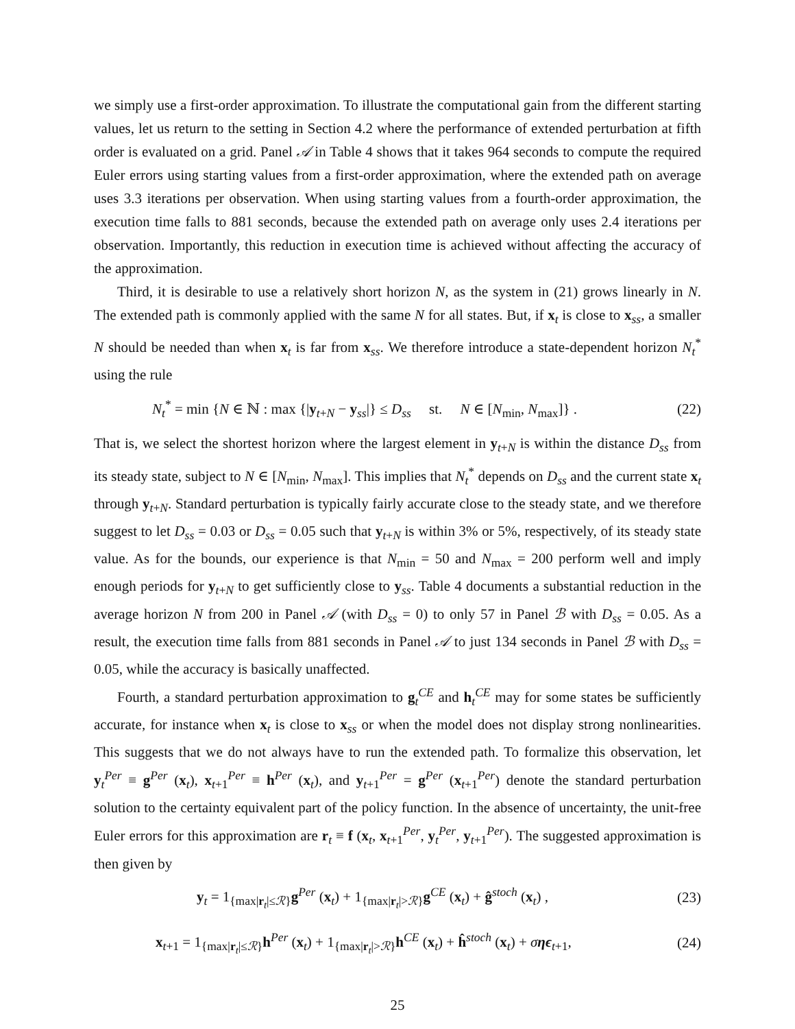we simply use a first-order approximation. To illustrate the computational gain from the different starting values, let us return to the setting in Section 4.2 where the performance of extended perturbation at fifth order is evaluated on a grid. Panel 𝒜 in Table 4 shows that it takes 964 seconds to compute the required Euler errors using starting values from a first-order approximation, where the extended path on average uses 3.3 iterations per observation. When using starting values from a fourth-order approximation, the execution time falls to 881 seconds, because the extended path on average only uses 2.4 iterations per observation. Importantly, this reduction in execution time is achieved without affecting the accuracy of the approximation.
Third, it is desirable to use a relatively short horizon N, as the system in (21) grows linearly in N. The extended path is commonly applied with the same N for all states. But, if x<sub>t</sub> is close to x<sub>ss</sub>, a smaller N should be needed than when x<sub>t</sub> is far from x<sub>ss</sub>. We therefore introduce a state-dependent horizon N<sub>t</sub><sup>*</sup> using the rule
N<sub>t</sub><sup>*</sup> = min {N ∈ ℕ : max {|y<sub>t+N</sub> − y<sub>ss</sub>|} ≤ D<sub>ss</sub> st. N ∈ [N<sub>min</sub>, N<sub>max</sub>]} . (22)
That is, we select the shortest horizon where the largest element in y<sub>t+N</sub> is within the distance D<sub>ss</sub> from its steady state, subject to N ∈ [N<sub>min</sub>, N<sub>max</sub>]. This implies that N<sub>t</sub><sup>*</sup> depends on D<sub>ss</sub> and the current state x<sub>t</sub> through y<sub>t+N</sub>. Standard perturbation is typically fairly accurate close to the steady state, and we therefore suggest to let D<sub>ss</sub> = 0.03 or D<sub>ss</sub> = 0.05 such that y<sub>t+N</sub> is within 3% or 5%, respectively, of its steady state value. As for the bounds, our experience is that N<sub>min</sub> = 50 and N<sub>max</sub> = 200 perform well and imply enough periods for y<sub>t+N</sub> to get sufficiently close to y<sub>ss</sub>. Table 4 documents a substantial reduction in the average horizon N from 200 in Panel 𝒜 (with D<sub>ss</sub> = 0) to only 57 in Panel ℬ with D<sub>ss</sub> = 0.05. As a result, the execution time falls from 881 seconds in Panel 𝒜 to just 134 seconds in Panel ℬ with D<sub>ss</sub> = 0.05, while the accuracy is basically unaffected.
Fourth, a standard perturbation approximation to g<sub>t</sub><sup>CE</sup> and h<sub>t</sub><sup>CE</sup> may for some states be sufficiently accurate, for instance when x<sub>t</sub> is close to x<sub>ss</sub> or when the model does not display strong nonlinearities. This suggests that we do not always have to run the extended path. To formalize this observation, let y<sub>t</sub><sup>Per</sup> ≡ g<sup>Per</sup> (x<sub>t</sub>), x<sub>t+1</sub><sup>Per</sup> ≡ h<sup>Per</sup> (x<sub>t</sub>), and y<sub>t+1</sub><sup>Per</sup> = g<sup>Per</sup> (x<sub>t+1</sub><sup>Per</sup>) denote the standard perturbation solution to the certainty equivalent part of the policy function. In the absence of uncertainty, the unit-free Euler errors for this approximation are r<sub>t</sub> ≡ f (x<sub>t</sub>, x<sub>t+1</sub><sup>Per</sup>, y<sub>t</sub><sup>Per</sup>, y<sub>t+1</sub><sup>Per</sup>). The suggested approximation is then given by
y<sub>t</sub> = 1<sub>{max|r<sub>t</sub>|≤ℛ}</sub>g<sup>Per</sup> (x<sub>t</sub>) + 1<sub>{max|r<sub>t</sub>|>ℛ}</sub>g<sup>CE</sup> (x<sub>t</sub>) + ĝ<sup>stoch</sup> (x<sub>t</sub>) , (23)
x<sub>t+1</sub> = 1<sub>{max|r<sub>t</sub>|≤ℛ}</sub>h<sup>Per</sup> (x<sub>t</sub>) + 1<sub>{max|r<sub>t</sub>|>ℛ}</sub>h<sup>CE</sup> (x<sub>t</sub>) + ĥ<sup>stoch</sup> (x<sub>t</sub>) + σηϵ<sub>t+1</sub>, (24)
25